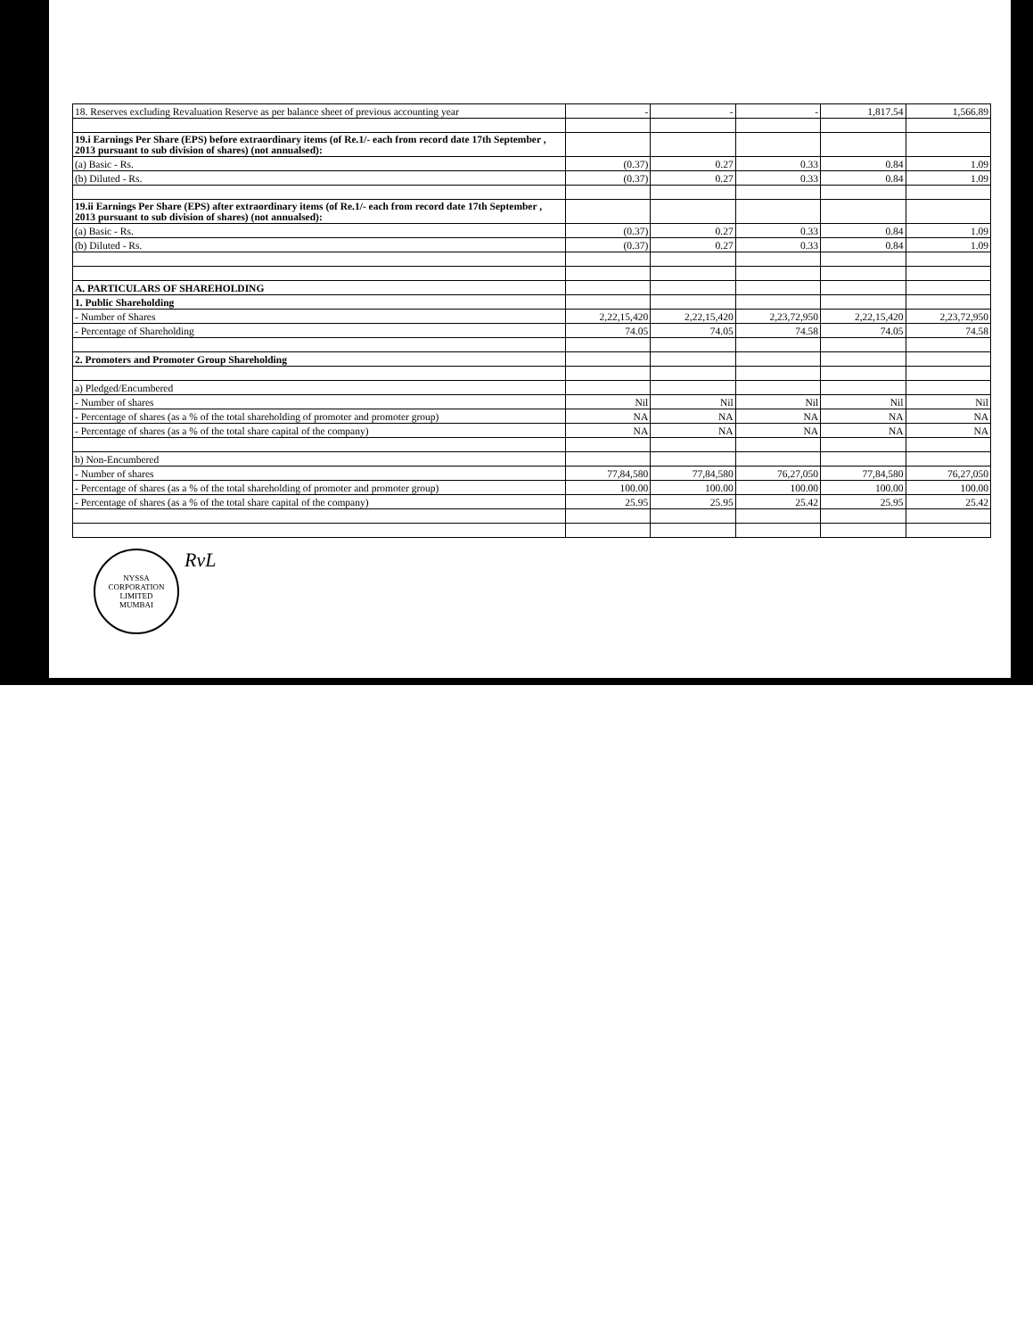| 18. Reserves excluding Revaluation Reserve as per balance sheet of previous accounting year | - | - | - | 1,817.54 | 1,566.89 |
| 19.i Earnings Per Share (EPS) before extraordinary items (of Re.1/- each from record date 17th September , 2013 pursuant to sub division of shares) (not annualsed): | | | | | |
| (a) Basic - Rs. | (0.37) | 0.27 | 0.33 | 0.84 | 1.09 |
| (b) Diluted - Rs. | (0.37) | 0.27 | 0.33 | 0.84 | 1.09 |
| 19.ii Earnings Per Share (EPS) after extraordinary items (of Re.1/- each from record date 17th September , 2013 pursuant to sub division of shares) (not annualsed): | | | | | |
| (a) Basic - Rs. | (0.37) | 0.27 | 0.33 | 0.84 | 1.09 |
| (b) Diluted - Rs. | (0.37) | 0.27 | 0.33 | 0.84 | 1.09 |
| A. PARTICULARS OF SHAREHOLDING | | | | | |
| 1. Public Shareholding | | | | | |
| - Number of Shares | 2,22,15,420 | 2,22,15,420 | 2,23,72,950 | 2,22,15,420 | 2,23,72,950 |
| - Percentage of Shareholding | 74.05 | 74.05 | 74.58 | 74.05 | 74.58 |
| 2. Promoters and Promoter Group Shareholding | | | | | |
| a) Pledged/Encumbered | | | | | |
| - Number of shares | Nil | Nil | Nil | Nil | Nil |
| - Percentage of shares (as a % of the total shareholding of promoter and promoter group) | NA | NA | NA | NA | NA |
| - Percentage of shares (as a % of the total share capital of the company) | NA | NA | NA | NA | NA |
| b) Non-Encumbered | | | | | |
| - Number of shares | 77,84,580 | 77,84,580 | 76,27,050 | 77,84,580 | 76,27,050 |
| - Percentage of shares (as a % of the total shareholding of promoter and promoter group) | 100.00 | 100.00 | 100.00 | 100.00 | 100.00 |
| - Percentage of shares (as a % of the total share capital of the company) | 25.95 | 25.95 | 25.42 | 25.95 | 25.42 |
NYSSA CORPORATION LIMITED
MUMBAI
RvL